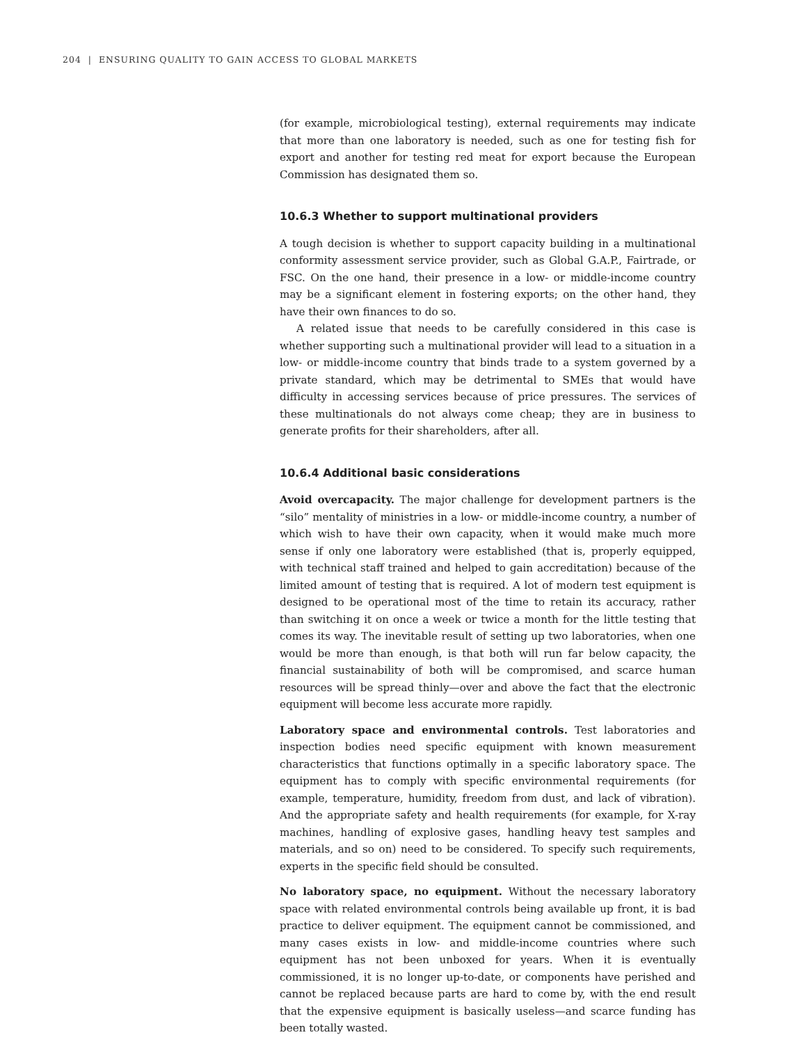204 | ENSURING QUALITY TO GAIN ACCESS TO GLOBAL MARKETS
(for example, microbiological testing), external requirements may indicate that more than one laboratory is needed, such as one for testing fish for export and another for testing red meat for export because the European Commission has designated them so.
10.6.3 Whether to support multinational providers
A tough decision is whether to support capacity building in a multinational conformity assessment service provider, such as Global G.A.P., Fairtrade, or FSC. On the one hand, their presence in a low- or middle-income country may be a significant element in fostering exports; on the other hand, they have their own finances to do so.
A related issue that needs to be carefully considered in this case is whether supporting such a multinational provider will lead to a situation in a low- or middle-income country that binds trade to a system governed by a private standard, which may be detrimental to SMEs that would have difficulty in accessing services because of price pressures. The services of these multinationals do not always come cheap; they are in business to generate profits for their shareholders, after all.
10.6.4 Additional basic considerations
Avoid overcapacity. The major challenge for development partners is the “silo” mentality of ministries in a low- or middle-income country, a number of which wish to have their own capacity, when it would make much more sense if only one laboratory were established (that is, properly equipped, with technical staff trained and helped to gain accreditation) because of the limited amount of testing that is required. A lot of modern test equipment is designed to be operational most of the time to retain its accuracy, rather than switching it on once a week or twice a month for the little testing that comes its way. The inevitable result of setting up two laboratories, when one would be more than enough, is that both will run far below capacity, the financial sustainability of both will be compromised, and scarce human resources will be spread thinly—over and above the fact that the electronic equipment will become less accurate more rapidly.
Laboratory space and environmental controls. Test laboratories and inspection bodies need specific equipment with known measurement characteristics that functions optimally in a specific laboratory space. The equipment has to comply with specific environmental requirements (for example, temperature, humidity, freedom from dust, and lack of vibration). And the appropriate safety and health requirements (for example, for X-ray machines, handling of explosive gases, handling heavy test samples and materials, and so on) need to be considered. To specify such requirements, experts in the specific field should be consulted.
No laboratory space, no equipment. Without the necessary laboratory space with related environmental controls being available up front, it is bad practice to deliver equipment. The equipment cannot be commissioned, and many cases exists in low- and middle-income countries where such equipment has not been unboxed for years. When it is eventually commissioned, it is no longer up-to-date, or components have perished and cannot be replaced because parts are hard to come by, with the end result that the expensive equipment is basically useless—and scarce funding has been totally wasted.